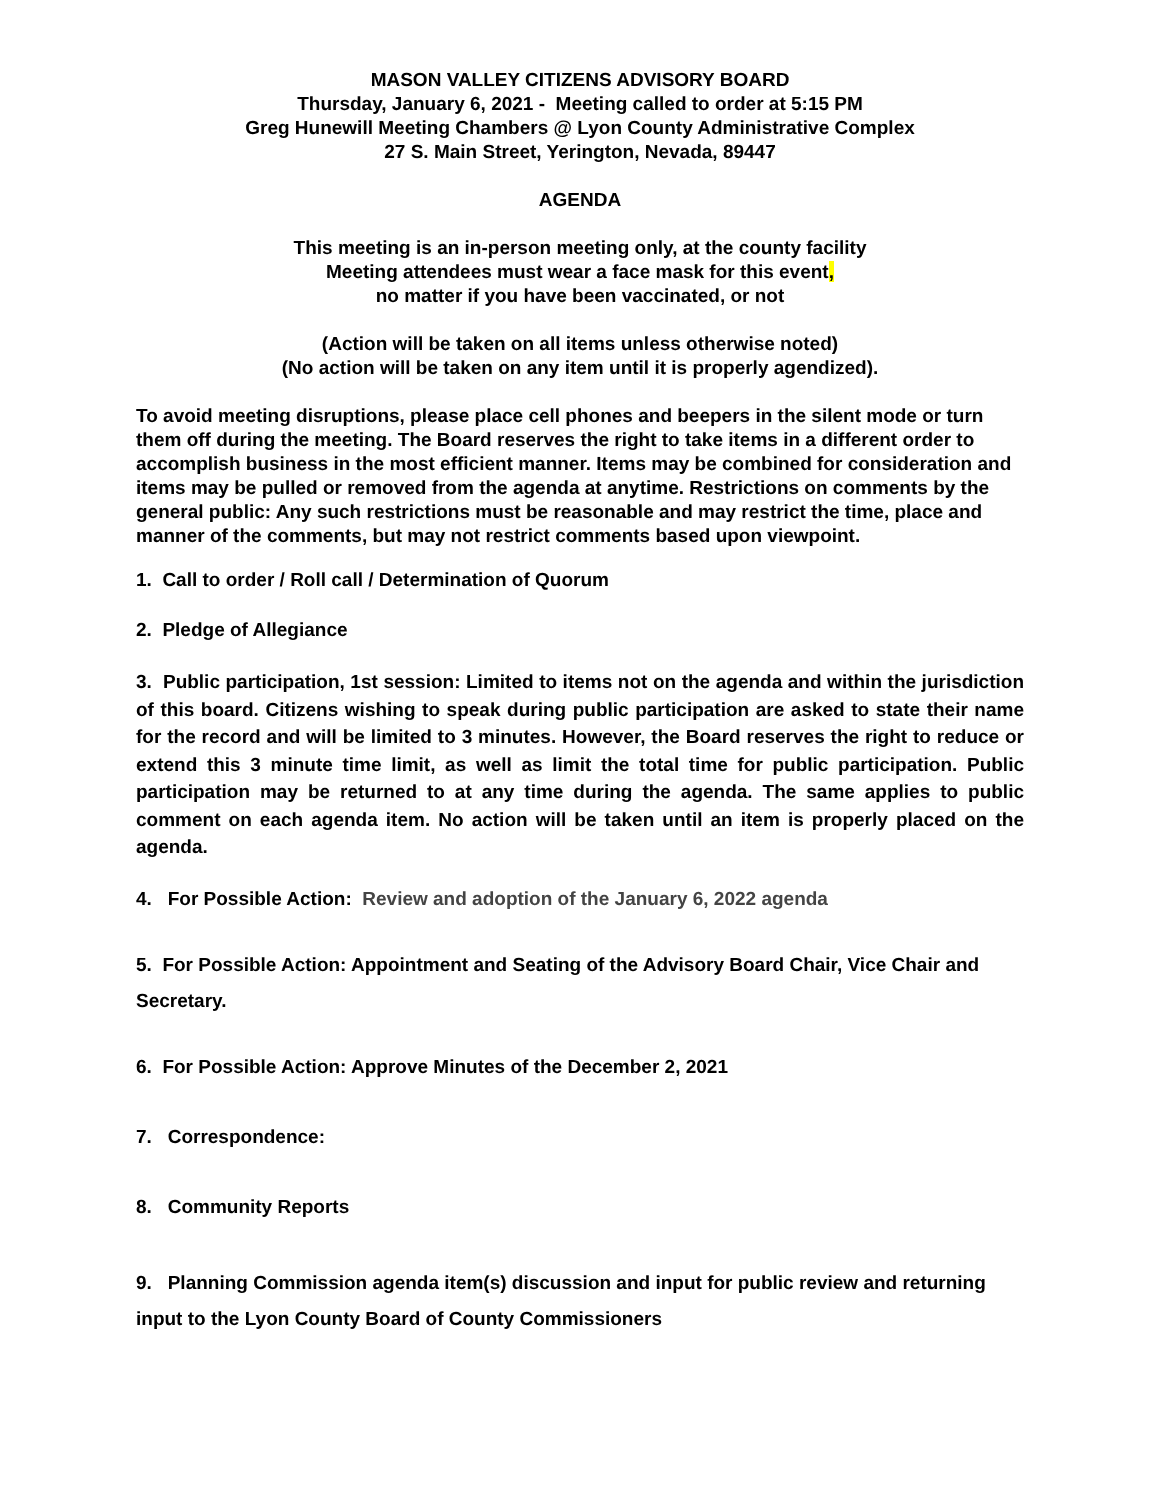MASON VALLEY CITIZENS ADVISORY BOARD
Thursday, January 6, 2021 - Meeting called to order at 5:15 PM
Greg Hunewill Meeting Chambers @ Lyon County Administrative Complex
27 S. Main Street, Yerington, Nevada, 89447
AGENDA
This meeting is an in-person meeting only, at the county facility
Meeting attendees must wear a face mask for this event,
no matter if you have been vaccinated, or not
(Action will be taken on all items unless otherwise noted)
(No action will be taken on any item until it is properly agendized).
To avoid meeting disruptions, please place cell phones and beepers in the silent mode or turn them off during the meeting. The Board reserves the right to take items in a different order to accomplish business in the most efficient manner. Items may be combined for consideration and items may be pulled or removed from the agenda at anytime. Restrictions on comments by the general public: Any such restrictions must be reasonable and may restrict the time, place and manner of the comments, but may not restrict comments based upon viewpoint.
1. Call to order / Roll call / Determination of Quorum
2. Pledge of Allegiance
3. Public participation, 1st session: Limited to items not on the agenda and within the jurisdiction of this board. Citizens wishing to speak during public participation are asked to state their name for the record and will be limited to 3 minutes. However, the Board reserves the right to reduce or extend this 3 minute time limit, as well as limit the total time for public participation. Public participation may be returned to at any time during the agenda. The same applies to public comment on each agenda item. No action will be taken until an item is properly placed on the agenda.
4. For Possible Action: Review and adoption of the January 6, 2022 agenda
5. For Possible Action: Appointment and Seating of the Advisory Board Chair, Vice Chair and Secretary.
6. For Possible Action: Approve Minutes of the December 2, 2021
7. Correspondence:
8. Community Reports
9. Planning Commission agenda item(s) discussion and input for public review and returning input to the Lyon County Board of County Commissioners